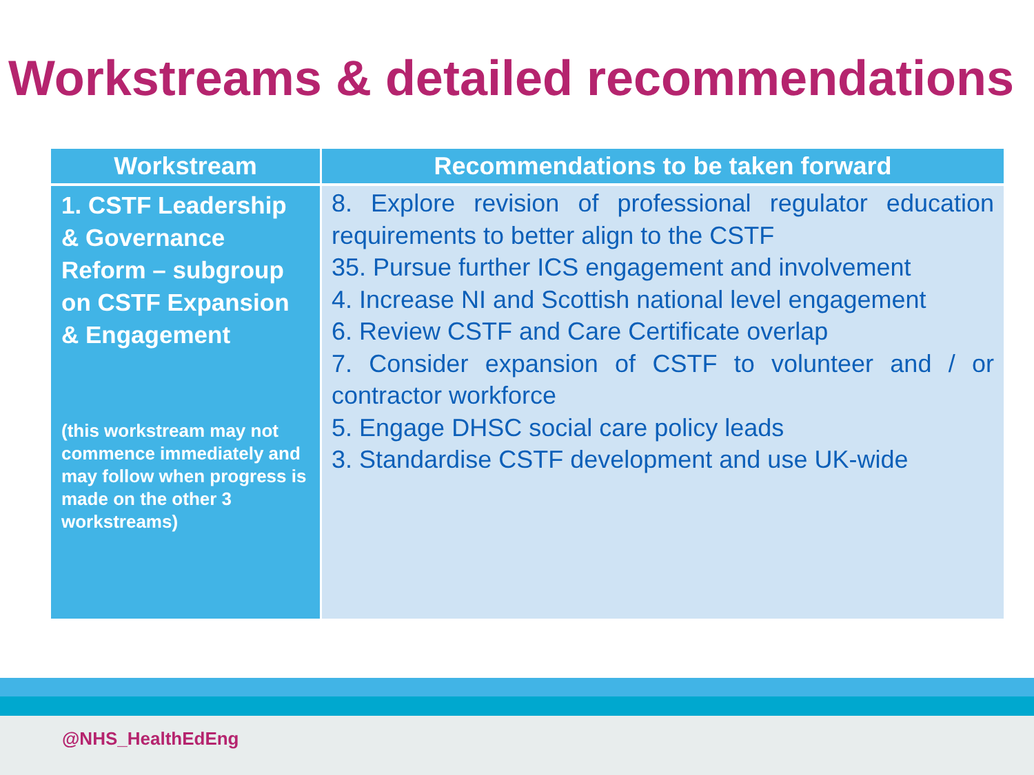Workstreams & detailed recommendations
| Workstream | Recommendations to be taken forward |
| --- | --- |
| 1. CSTF Leadership & Governance Reform – subgroup on CSTF Expansion & Engagement (this workstream may not commence immediately and may follow when progress is made on the other 3 workstreams) | 8. Explore revision of professional regulator education requirements to better align to the CSTF 35. Pursue further ICS engagement and involvement 4. Increase NI and Scottish national level engagement 6. Review CSTF and Care Certificate overlap 7. Consider expansion of CSTF to volunteer and / or contractor workforce 5. Engage DHSC social care policy leads 3. Standardise CSTF development and use UK-wide |
@NHS_HealthEdEng